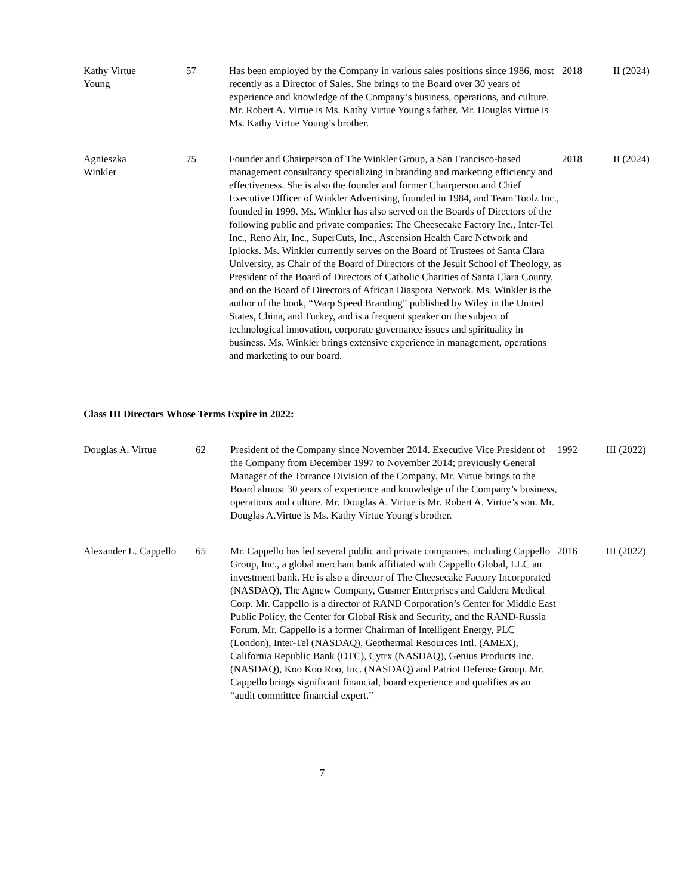| Kathy Virtue Young | 57 | Has been employed by the Company in various sales positions since 1986, most recently as a Director of Sales. She brings to the Board over 30 years of experience and knowledge of the Company’s business, operations, and culture. Mr. Robert A. Virtue is Ms. Kathy Virtue Young's father. Mr. Douglas Virtue is Ms. Kathy Virtue Young’s brother. | 2018 | II (2024) |
| Agnieszka Winkler | 75 | Founder and Chairperson of The Winkler Group, a San Francisco-based management consultancy specializing in branding and marketing efficiency and effectiveness. She is also the founder and former Chairperson and Chief Executive Officer of Winkler Advertising, founded in 1984, and Team Toolz Inc., founded in 1999. Ms. Winkler has also served on the Boards of Directors of the following public and private companies: The Cheesecake Factory Inc., Inter-Tel Inc., Reno Air, Inc., SuperCuts, Inc., Ascension Health Care Network and Iplocks. Ms. Winkler currently serves on the Board of Trustees of Santa Clara University, as Chair of the Board of Directors of the Jesuit School of Theology, as President of the Board of Directors of Catholic Charities of Santa Clara County, and on the Board of Directors of African Diaspora Network. Ms. Winkler is the author of the book, “Warp Speed Branding” published by Wiley in the United States, China, and Turkey, and is a frequent speaker on the subject of technological innovation, corporate governance issues and spirituality in business. Ms. Winkler brings extensive experience in management, operations and marketing to our board. | 2018 | II (2024) |
Class III Directors Whose Terms Expire in 2022:
| Douglas A. Virtue | 62 | President of the Company since November 2014. Executive Vice President of the Company from December 1997 to November 2014; previously General Manager of the Torrance Division of the Company. Mr. Virtue brings to the Board almost 30 years of experience and knowledge of the Company’s business, operations and culture. Mr. Douglas A. Virtue is Mr. Robert A. Virtue’s son. Mr. Douglas A.Virtue is Ms. Kathy Virtue Young's brother. | 1992 | III (2022) |
| Alexander L. Cappello | 65 | Mr. Cappello has led several public and private companies, including Cappello Group, Inc., a global merchant bank affiliated with Cappello Global, LLC an investment bank. He is also a director of The Cheesecake Factory Incorporated (NASDAQ), The Agnew Company, Gusmer Enterprises and Caldera Medical Corp. Mr. Cappello is a director of RAND Corporation’s Center for Middle East Public Policy, the Center for Global Risk and Security, and the RAND-Russia Forum. Mr. Cappello is a former Chairman of Intelligent Energy, PLC (London), Inter-Tel (NASDAQ), Geothermal Resources Intl. (AMEX), California Republic Bank (OTC), Cytrx (NASDAQ), Genius Products Inc. (NASDAQ), Koo Koo Roo, Inc. (NASDAQ) and Patriot Defense Group. Mr. Cappello brings significant financial, board experience and qualifies as an “audit committee financial expert.” | 2016 | III (2022) |
7